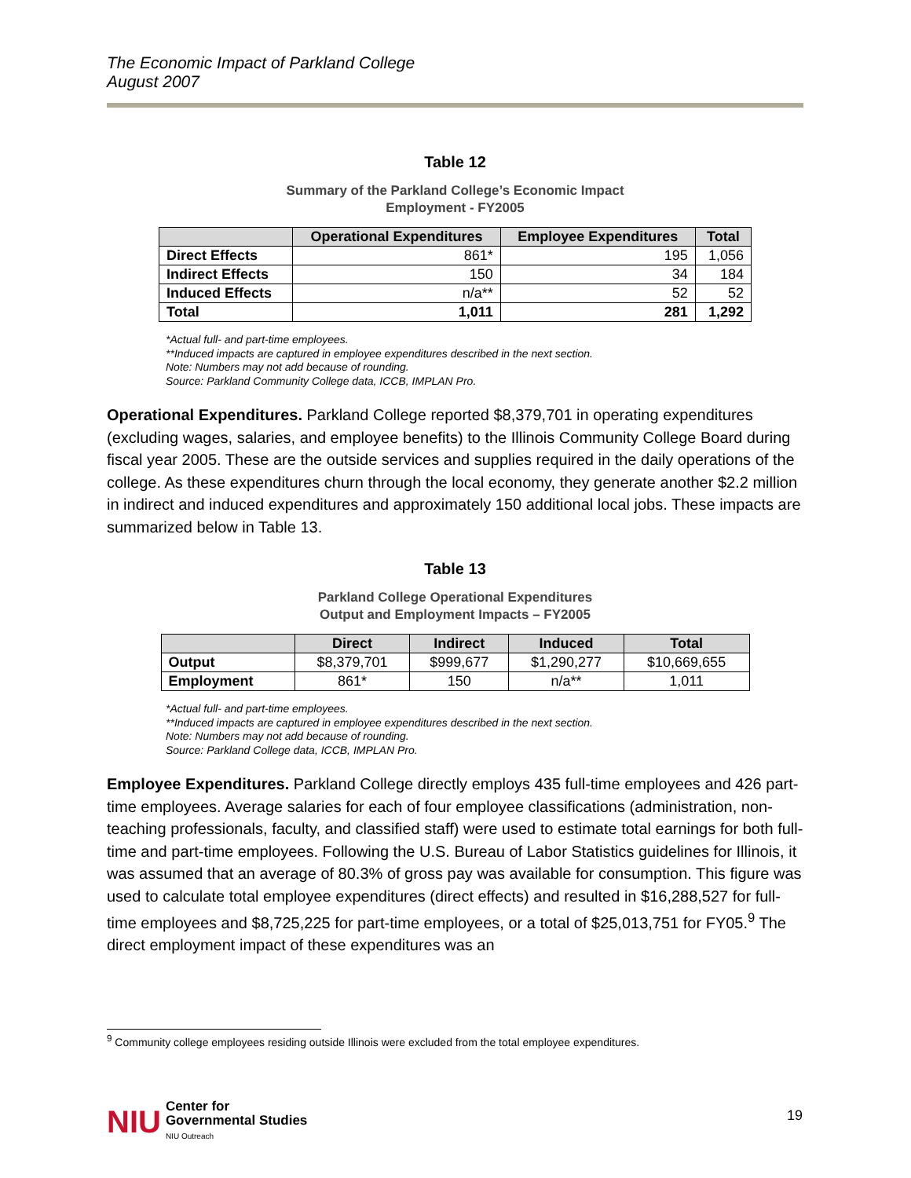The Economic Impact of Parkland College
August 2007
Table 12
Summary of the Parkland College’s Economic Impact
Employment - FY2005
| | Operational Expenditures | Employee Expenditures | Total |
| --- | --- | --- | --- |
| Direct Effects | 861* | 195 | 1,056 |
| Indirect Effects | 150 | 34 | 184 |
| Induced Effects | n/a** | 52 | 52 |
| Total | 1,011 | 281 | 1,292 |
*Actual full- and part-time employees.
**Induced impacts are captured in employee expenditures described in the next section.
Note: Numbers may not add because of rounding.
Source: Parkland Community College data, ICCB, IMPLAN Pro.
Operational Expenditures. Parkland College reported $8,379,701 in operating expenditures (excluding wages, salaries, and employee benefits) to the Illinois Community College Board during fiscal year 2005. These are the outside services and supplies required in the daily operations of the college. As these expenditures churn through the local economy, they generate another $2.2 million in indirect and induced expenditures and approximately 150 additional local jobs. These impacts are summarized below in Table 13.
Table 13
Parkland College Operational Expenditures
Output and Employment Impacts – FY2005
| | Direct | Indirect | Induced | Total |
| --- | --- | --- | --- | --- |
| Output | $8,379,701 | $999,677 | $1,290,277 | $10,669,655 |
| Employment | 861* | 150 | n/a** | 1,011 |
*Actual full- and part-time employees.
**Induced impacts are captured in employee expenditures described in the next section.
Note: Numbers may not add because of rounding.
Source: Parkland College data, ICCB, IMPLAN Pro.
Employee Expenditures. Parkland College directly employs 435 full-time employees and 426 part-time employees. Average salaries for each of four employee classifications (administration, non-teaching professionals, faculty, and classified staff) were used to estimate total earnings for both full-time and part-time employees. Following the U.S. Bureau of Labor Statistics guidelines for Illinois, it was assumed that an average of 80.3% of gross pay was available for consumption. This figure was used to calculate total employee expenditures (direct effects) and resulted in $16,288,527 for full-time employees and $8,725,225 for part-time employees, or a total of $25,013,751 for FY05.<sup>9</sup> The direct employment impact of these expenditures was an
<sup>9</sup> Community college employees residing outside Illinois were excluded from the total employee expenditures.
NIU Center for
Governmental Studies
NIU Outreach
19